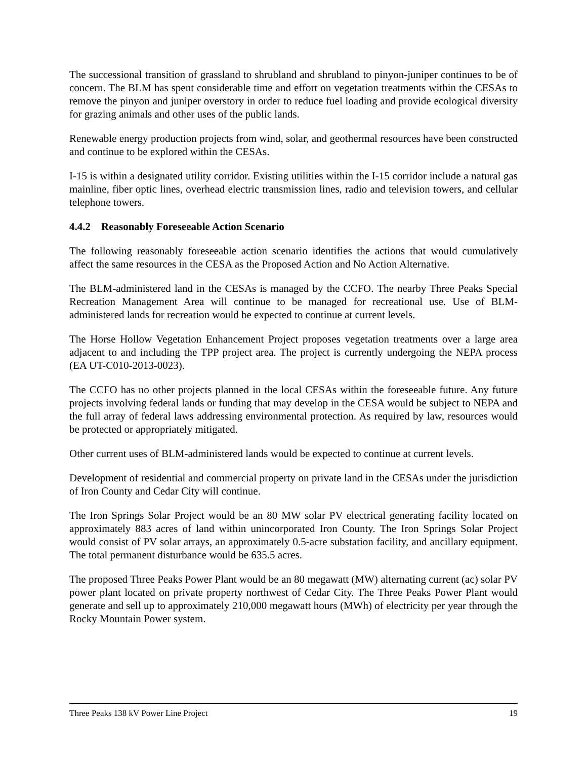The successional transition of grassland to shrubland and shrubland to pinyon-juniper continues to be of concern. The BLM has spent considerable time and effort on vegetation treatments within the CESAs to remove the pinyon and juniper overstory in order to reduce fuel loading and provide ecological diversity for grazing animals and other uses of the public lands.
Renewable energy production projects from wind, solar, and geothermal resources have been constructed and continue to be explored within the CESAs.
I-15 is within a designated utility corridor. Existing utilities within the I-15 corridor include a natural gas mainline, fiber optic lines, overhead electric transmission lines, radio and television towers, and cellular telephone towers.
4.4.2 Reasonably Foreseeable Action Scenario
The following reasonably foreseeable action scenario identifies the actions that would cumulatively affect the same resources in the CESA as the Proposed Action and No Action Alternative.
The BLM-administered land in the CESAs is managed by the CCFO. The nearby Three Peaks Special Recreation Management Area will continue to be managed for recreational use. Use of BLM-administered lands for recreation would be expected to continue at current levels.
The Horse Hollow Vegetation Enhancement Project proposes vegetation treatments over a large area adjacent to and including the TPP project area. The project is currently undergoing the NEPA process (EA UT-C010-2013-0023).
The CCFO has no other projects planned in the local CESAs within the foreseeable future. Any future projects involving federal lands or funding that may develop in the CESA would be subject to NEPA and the full array of federal laws addressing environmental protection. As required by law, resources would be protected or appropriately mitigated.
Other current uses of BLM-administered lands would be expected to continue at current levels.
Development of residential and commercial property on private land in the CESAs under the jurisdiction of Iron County and Cedar City will continue.
The Iron Springs Solar Project would be an 80 MW solar PV electrical generating facility located on approximately 883 acres of land within unincorporated Iron County. The Iron Springs Solar Project would consist of PV solar arrays, an approximately 0.5-acre substation facility, and ancillary equipment. The total permanent disturbance would be 635.5 acres.
The proposed Three Peaks Power Plant would be an 80 megawatt (MW) alternating current (ac) solar PV power plant located on private property northwest of Cedar City. The Three Peaks Power Plant would generate and sell up to approximately 210,000 megawatt hours (MWh) of electricity per year through the Rocky Mountain Power system.
Three Peaks 138 kV Power Line Project 19